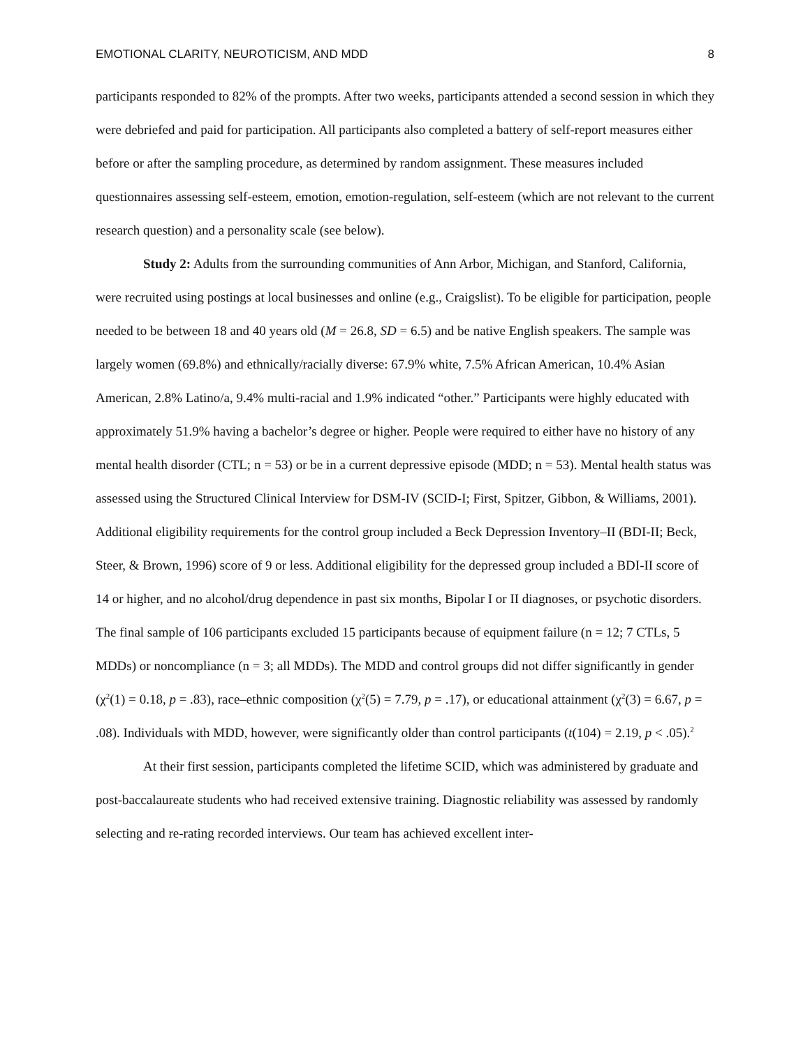EMOTIONAL CLARITY, NEUROTICISM, AND MDD 8
participants responded to 82% of the prompts. After two weeks, participants attended a second session in which they were debriefed and paid for participation. All participants also completed a battery of self-report measures either before or after the sampling procedure, as determined by random assignment. These measures included questionnaires assessing self-esteem, emotion, emotion-regulation, self-esteem (which are not relevant to the current research question) and a personality scale (see below).
Study 2: Adults from the surrounding communities of Ann Arbor, Michigan, and Stanford, California, were recruited using postings at local businesses and online (e.g., Craigslist). To be eligible for participation, people needed to be between 18 and 40 years old (M = 26.8, SD = 6.5) and be native English speakers. The sample was largely women (69.8%) and ethnically/racially diverse: 67.9% white, 7.5% African American, 10.4% Asian American, 2.8% Latino/a, 9.4% multi-racial and 1.9% indicated “other.” Participants were highly educated with approximately 51.9% having a bachelor’s degree or higher. People were required to either have no history of any mental health disorder (CTL; n = 53) or be in a current depressive episode (MDD; n = 53). Mental health status was assessed using the Structured Clinical Interview for DSM-IV (SCID-I; First, Spitzer, Gibbon, & Williams, 2001). Additional eligibility requirements for the control group included a Beck Depression Inventory–II (BDI-II; Beck, Steer, & Brown, 1996) score of 9 or less. Additional eligibility for the depressed group included a BDI-II score of 14 or higher, and no alcohol/drug dependence in past six months, Bipolar I or II diagnoses, or psychotic disorders. The final sample of 106 participants excluded 15 participants because of equipment failure (n = 12; 7 CTLs, 5 MDDs) or noncompliance (n = 3; all MDDs). The MDD and control groups did not differ significantly in gender (χ<sup>2</sup>(1) = 0.18, p = .83), race–ethnic composition (χ<sup>2</sup>(5) = 7.79, p = .17), or educational attainment (χ<sup>2</sup>(3) = 6.67, p = .08). Individuals with MDD, however, were significantly older than control participants (t(104) = 2.19, p < .05).<sup>2</sup>
At their first session, participants completed the lifetime SCID, which was administered by graduate and post-baccalaureate students who had received extensive training. Diagnostic reliability was assessed by randomly selecting and re-rating recorded interviews. Our team has achieved excellent inter-